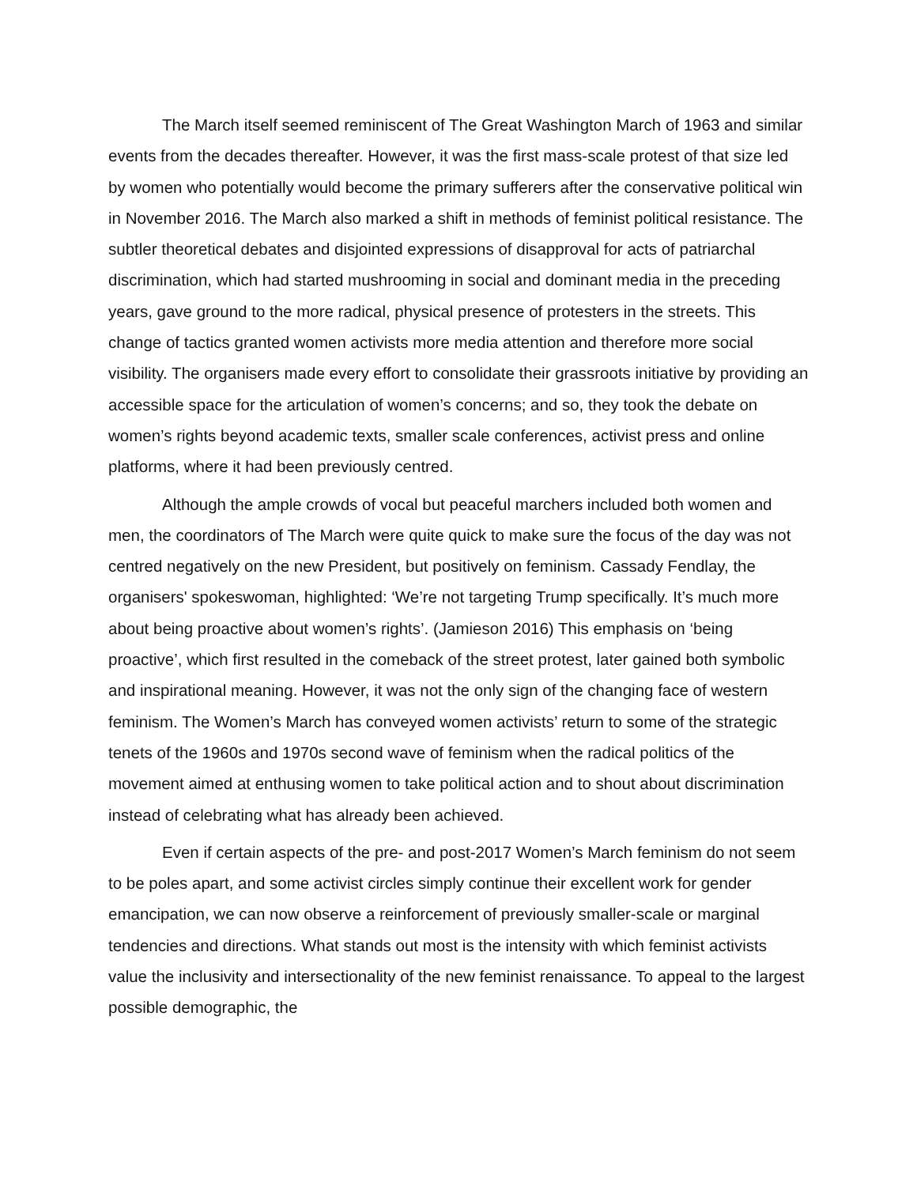The March itself seemed reminiscent of The Great Washington March of 1963 and similar events from the decades thereafter. However, it was the first mass-scale protest of that size led by women who potentially would become the primary sufferers after the conservative political win in November 2016. The March also marked a shift in methods of feminist political resistance. The subtler theoretical debates and disjointed expressions of disapproval for acts of patriarchal discrimination, which had started mushrooming in social and dominant media in the preceding years, gave ground to the more radical, physical presence of protesters in the streets. This change of tactics granted women activists more media attention and therefore more social visibility. The organisers made every effort to consolidate their grassroots initiative by providing an accessible space for the articulation of women’s concerns; and so, they took the debate on women’s rights beyond academic texts, smaller scale conferences, activist press and online platforms, where it had been previously centred.
Although the ample crowds of vocal but peaceful marchers included both women and men, the coordinators of The March were quite quick to make sure the focus of the day was not centred negatively on the new President, but positively on feminism. Cassady Fendlay, the organisers' spokeswoman, highlighted: ‘We’re not targeting Trump specifically. It’s much more about being proactive about women’s rights’. (Jamieson 2016) This emphasis on ‘being proactive’, which first resulted in the comeback of the street protest, later gained both symbolic and inspirational meaning. However, it was not the only sign of the changing face of western feminism. The Women’s March has conveyed women activists’ return to some of the strategic tenets of the 1960s and 1970s second wave of feminism when the radical politics of the movement aimed at enthusing women to take political action and to shout about discrimination instead of celebrating what has already been achieved.
Even if certain aspects of the pre- and post-2017 Women’s March feminism do not seem to be poles apart, and some activist circles simply continue their excellent work for gender emancipation, we can now observe a reinforcement of previously smaller-scale or marginal tendencies and directions. What stands out most is the intensity with which feminist activists value the inclusivity and intersectionality of the new feminist renaissance. To appeal to the largest possible demographic, the